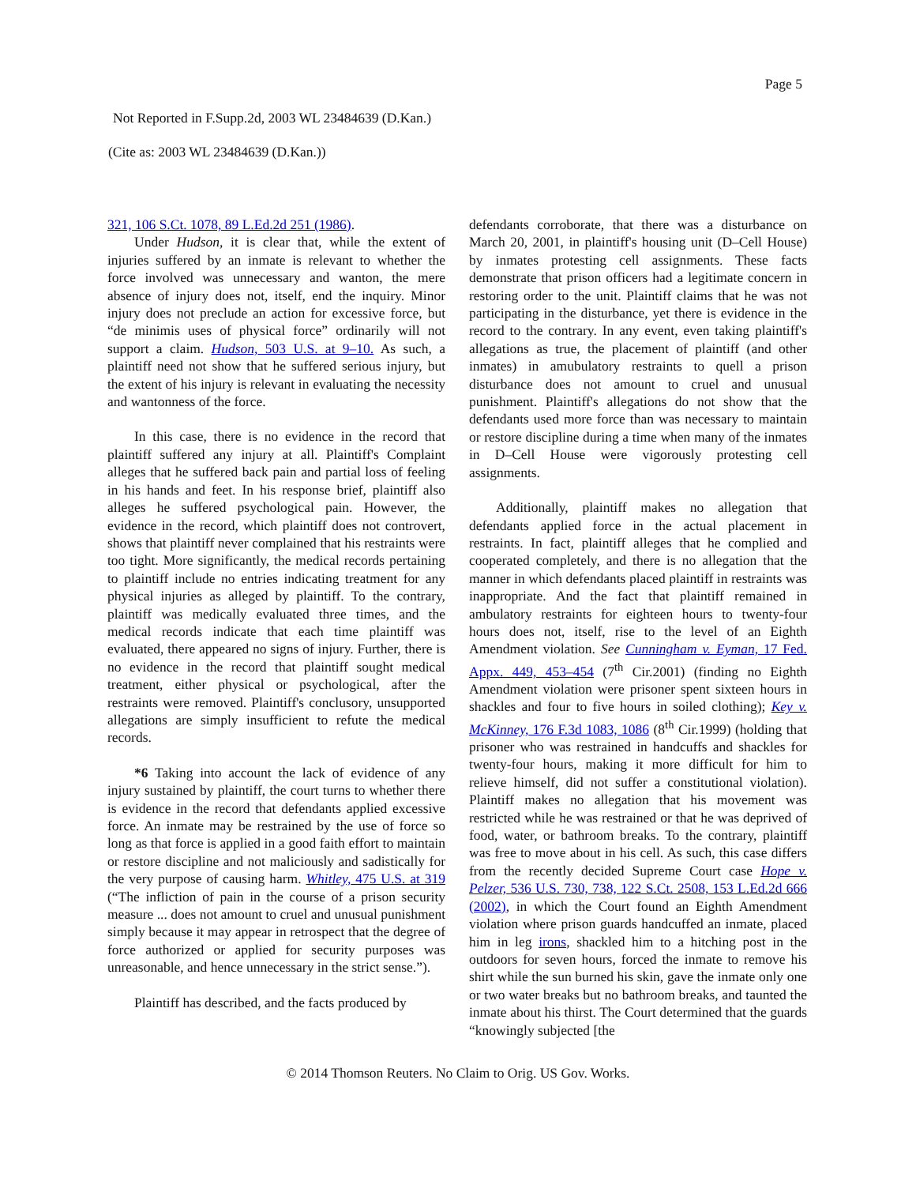Page 5
Not Reported in F.Supp.2d, 2003 WL 23484639 (D.Kan.)
(Cite as: 2003 WL 23484639 (D.Kan.))
321, 106 S.Ct. 1078, 89 L.Ed.2d 251 (1986).
Under Hudson, it is clear that, while the extent of injuries suffered by an inmate is relevant to whether the force involved was unnecessary and wanton, the mere absence of injury does not, itself, end the inquiry. Minor injury does not preclude an action for excessive force, but “de minimis uses of physical force” ordinarily will not support a claim. Hudson, 503 U.S. at 9–10. As such, a plaintiff need not show that he suffered serious injury, but the extent of his injury is relevant in evaluating the necessity and wantonness of the force.
In this case, there is no evidence in the record that plaintiff suffered any injury at all. Plaintiff's Complaint alleges that he suffered back pain and partial loss of feeling in his hands and feet. In his response brief, plaintiff also alleges he suffered psychological pain. However, the evidence in the record, which plaintiff does not controvert, shows that plaintiff never complained that his restraints were too tight. More significantly, the medical records pertaining to plaintiff include no entries indicating treatment for any physical injuries as alleged by plaintiff. To the contrary, plaintiff was medically evaluated three times, and the medical records indicate that each time plaintiff was evaluated, there appeared no signs of injury. Further, there is no evidence in the record that plaintiff sought medical treatment, either physical or psychological, after the restraints were removed. Plaintiff's conclusory, unsupported allegations are simply insufficient to refute the medical records.
*6 Taking into account the lack of evidence of any injury sustained by plaintiff, the court turns to whether there is evidence in the record that defendants applied excessive force. An inmate may be restrained by the use of force so long as that force is applied in a good faith effort to maintain or restore discipline and not maliciously and sadistically for the very purpose of causing harm. Whitley, 475 U.S. at 319 (“The infliction of pain in the course of a prison security measure ... does not amount to cruel and unusual punishment simply because it may appear in retrospect that the degree of force authorized or applied for security purposes was unreasonable, and hence unnecessary in the strict sense.”).
Plaintiff has described, and the facts produced by
defendants corroborate, that there was a disturbance on March 20, 2001, in plaintiff's housing unit (D–Cell House) by inmates protesting cell assignments. These facts demonstrate that prison officers had a legitimate concern in restoring order to the unit. Plaintiff claims that he was not participating in the disturbance, yet there is evidence in the record to the contrary. In any event, even taking plaintiff's allegations as true, the placement of plaintiff (and other inmates) in amubulatory restraints to quell a prison disturbance does not amount to cruel and unusual punishment. Plaintiff's allegations do not show that the defendants used more force than was necessary to maintain or restore discipline during a time when many of the inmates in D–Cell House were vigorously protesting cell assignments.
Additionally, plaintiff makes no allegation that defendants applied force in the actual placement in restraints. In fact, plaintiff alleges that he complied and cooperated completely, and there is no allegation that the manner in which defendants placed plaintiff in restraints was inappropriate. And the fact that plaintiff remained in ambulatory restraints for eighteen hours to twenty-four hours does not, itself, rise to the level of an Eighth Amendment violation. See Cunningham v. Eyman, 17 Fed. Appx. 449, 453–454 (7<sup>th</sup> Cir.2001) (finding no Eighth Amendment violation were prisoner spent sixteen hours in shackles and four to five hours in soiled clothing); Key v. McKinney, 176 F.3d 1083, 1086 (8<sup>th</sup> Cir.1999) (holding that prisoner who was restrained in handcuffs and shackles for twenty-four hours, making it more difficult for him to relieve himself, did not suffer a constitutional violation). Plaintiff makes no allegation that his movement was restricted while he was restrained or that he was deprived of food, water, or bathroom breaks. To the contrary, plaintiff was free to move about in his cell. As such, this case differs from the recently decided Supreme Court case Hope v. Pelzer, 536 U.S. 730, 738, 122 S.Ct. 2508, 153 L.Ed.2d 666 (2002), in which the Court found an Eighth Amendment violation where prison guards handcuffed an inmate, placed him in leg irons, shackled him to a hitching post in the outdoors for seven hours, forced the inmate to remove his shirt while the sun burned his skin, gave the inmate only one or two water breaks but no bathroom breaks, and taunted the inmate about his thirst. The Court determined that the guards “knowingly subjected [the
© 2014 Thomson Reuters. No Claim to Orig. US Gov. Works.